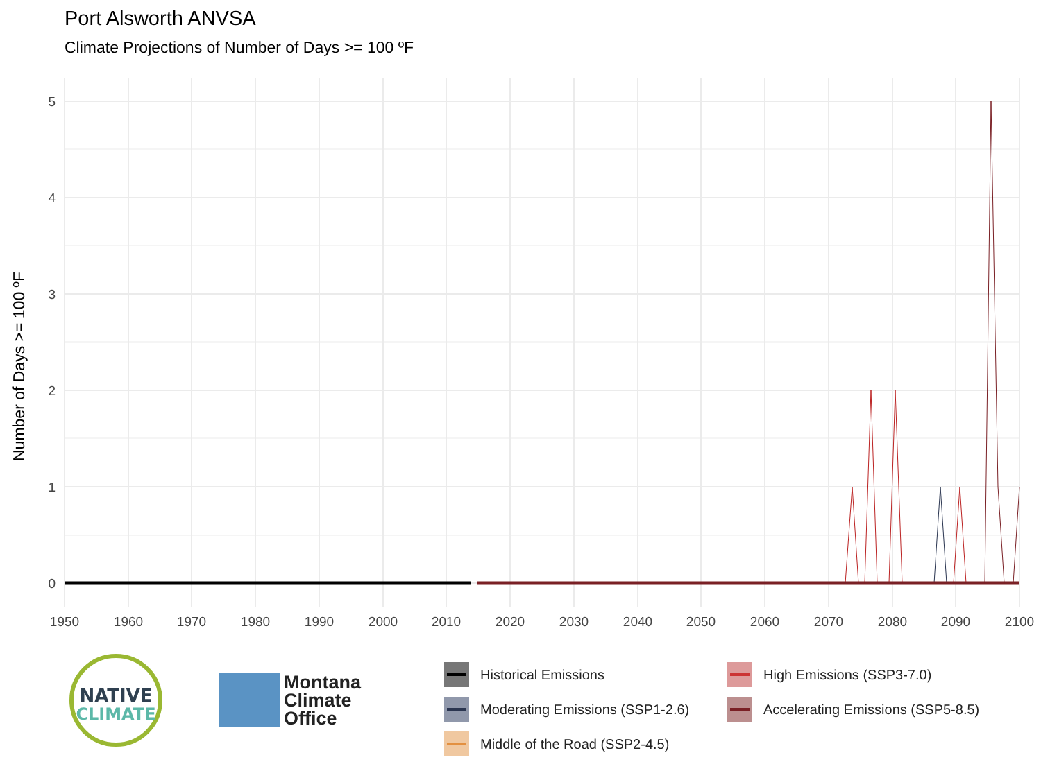Port Alsworth ANVSA
Climate Projections of Number of Days >= 100 ºF
0
1
2
3
4
5
1950
1960
1970
1980
1990
2000
2010
2020
2030
2040
2050
2060
2070
2080
2090
2100
Number of Days >= 100 ºF
NATIVE
CLIMATE
Montana
Climate
Office
Historical Emissions
High Emissions (SSP3-7.0)
Moderating Emissions (SSP1-2.6)
Accelerating Emissions (SSP5-8.5)
Middle of the Road (SSP2-4.5)